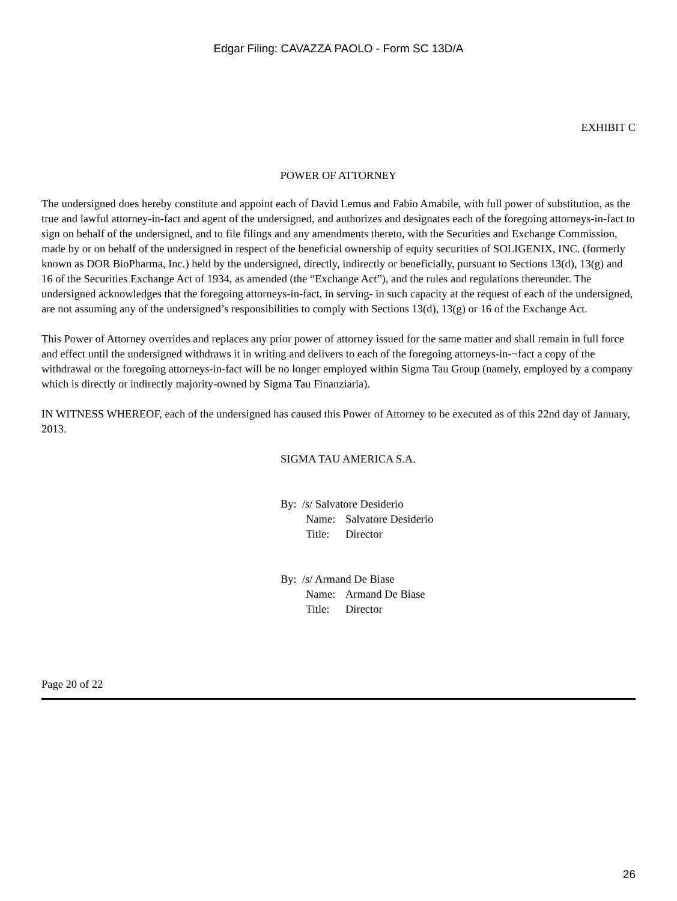Edgar Filing: CAVAZZA PAOLO - Form SC 13D/A
EXHIBIT C
POWER OF ATTORNEY
The undersigned does hereby constitute and appoint each of David Lemus and Fabio Amabile, with full power of substitution, as the true and lawful attorney-in-fact and agent of the undersigned, and authorizes and designates each of the foregoing attorneys-in-fact to sign on behalf of the undersigned, and to file filings and any amendments thereto, with the Securities and Exchange Commission, made by or on behalf of the undersigned in respect of the beneficial ownership of equity securities of SOLIGENIX, INC. (formerly known as DOR BioPharma, Inc.) held by the undersigned, directly, indirectly or beneficially, pursuant to Sections 13(d), 13(g) and 16 of the Securities Exchange Act of 1934, as amended (the “Exchange Act”), and the rules and regulations thereunder. The undersigned acknowledges that the foregoing attorneys-in-fact, in serving- in such capacity at the request of each of the undersigned, are not assuming any of the undersigned’s responsibilities to comply with Sections 13(d), 13(g) or 16 of the Exchange Act.
This Power of Attorney overrides and replaces any prior power of attorney issued for the same matter and shall remain in full force and effect until the undersigned withdraws it in writing and delivers to each of the foregoing attorneys-in-¬fact a copy of the withdrawal or the foregoing attorneys-in-fact will be no longer employed within Sigma Tau Group (namely, employed by a company which is directly or indirectly majority-owned by Sigma Tau Finanziaria).
IN WITNESS WHEREOF, each of the undersigned has caused this Power of Attorney to be executed as of this 22nd day of January, 2013.
SIGMA TAU AMERICA S.A.
By: /s/ Salvatore Desiderio
Name: Salvatore Desiderio
Title: Director
By: /s/ Armand De Biase
Name: Armand De Biase
Title: Director
Page 20 of 22
26